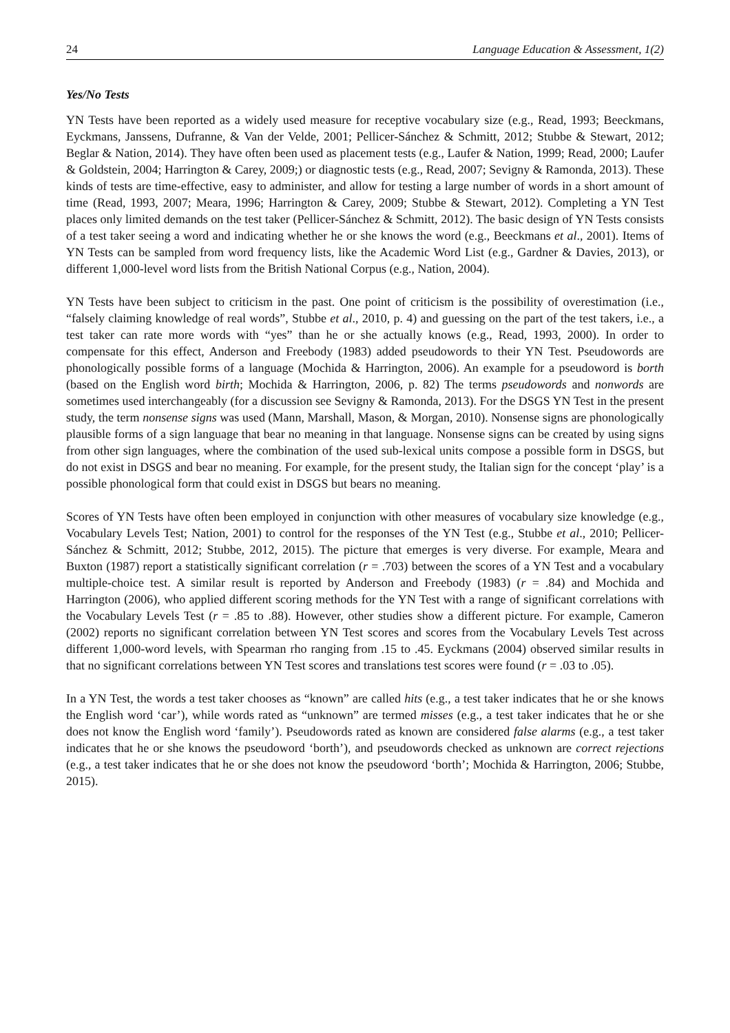24 Language Education & Assessment, 1(2)
Yes/No Tests
YN Tests have been reported as a widely used measure for receptive vocabulary size (e.g., Read, 1993; Beeckmans, Eyckmans, Janssens, Dufranne, & Van der Velde, 2001; Pellicer-Sánchez & Schmitt, 2012; Stubbe & Stewart, 2012; Beglar & Nation, 2014). They have often been used as placement tests (e.g., Laufer & Nation, 1999; Read, 2000; Laufer & Goldstein, 2004; Harrington & Carey, 2009;) or diagnostic tests (e.g., Read, 2007; Sevigny & Ramonda, 2013). These kinds of tests are time-effective, easy to administer, and allow for testing a large number of words in a short amount of time (Read, 1993, 2007; Meara, 1996; Harrington & Carey, 2009; Stubbe & Stewart, 2012). Completing a YN Test places only limited demands on the test taker (Pellicer-Sánchez & Schmitt, 2012). The basic design of YN Tests consists of a test taker seeing a word and indicating whether he or she knows the word (e.g., Beeckmans et al., 2001). Items of YN Tests can be sampled from word frequency lists, like the Academic Word List (e.g., Gardner & Davies, 2013), or different 1,000-level word lists from the British National Corpus (e.g., Nation, 2004).
YN Tests have been subject to criticism in the past. One point of criticism is the possibility of overestimation (i.e., “falsely claiming knowledge of real words”, Stubbe et al., 2010, p. 4) and guessing on the part of the test takers, i.e., a test taker can rate more words with “yes” than he or she actually knows (e.g., Read, 1993, 2000). In order to compensate for this effect, Anderson and Freebody (1983) added pseudowords to their YN Test. Pseudowords are phonologically possible forms of a language (Mochida & Harrington, 2006). An example for a pseudoword is borth (based on the English word birth; Mochida & Harrington, 2006, p. 82) The terms pseudowords and nonwords are sometimes used interchangeably (for a discussion see Sevigny & Ramonda, 2013). For the DSGS YN Test in the present study, the term nonsense signs was used (Mann, Marshall, Mason, & Morgan, 2010). Nonsense signs are phonologically plausible forms of a sign language that bear no meaning in that language. Nonsense signs can be created by using signs from other sign languages, where the combination of the used sub-lexical units compose a possible form in DSGS, but do not exist in DSGS and bear no meaning. For example, for the present study, the Italian sign for the concept ‘play’ is a possible phonological form that could exist in DSGS but bears no meaning.
Scores of YN Tests have often been employed in conjunction with other measures of vocabulary size knowledge (e.g., Vocabulary Levels Test; Nation, 2001) to control for the responses of the YN Test (e.g., Stubbe et al., 2010; Pellicer-Sánchez & Schmitt, 2012; Stubbe, 2012, 2015). The picture that emerges is very diverse. For example, Meara and Buxton (1987) report a statistically significant correlation (r = .703) between the scores of a YN Test and a vocabulary multiple-choice test. A similar result is reported by Anderson and Freebody (1983) (r = .84) and Mochida and Harrington (2006), who applied different scoring methods for the YN Test with a range of significant correlations with the Vocabulary Levels Test (r = .85 to .88). However, other studies show a different picture. For example, Cameron (2002) reports no significant correlation between YN Test scores and scores from the Vocabulary Levels Test across different 1,000-word levels, with Spearman rho ranging from .15 to .45. Eyckmans (2004) observed similar results in that no significant correlations between YN Test scores and translations test scores were found (r = .03 to .05).
In a YN Test, the words a test taker chooses as “known” are called hits (e.g., a test taker indicates that he or she knows the English word ‘car’), while words rated as “unknown” are termed misses (e.g., a test taker indicates that he or she does not know the English word ‘family’). Pseudowords rated as known are considered false alarms (e.g., a test taker indicates that he or she knows the pseudoword ‘borth’), and pseudowords checked as unknown are correct rejections (e.g., a test taker indicates that he or she does not know the pseudoword ‘borth’; Mochida & Harrington, 2006; Stubbe, 2015).